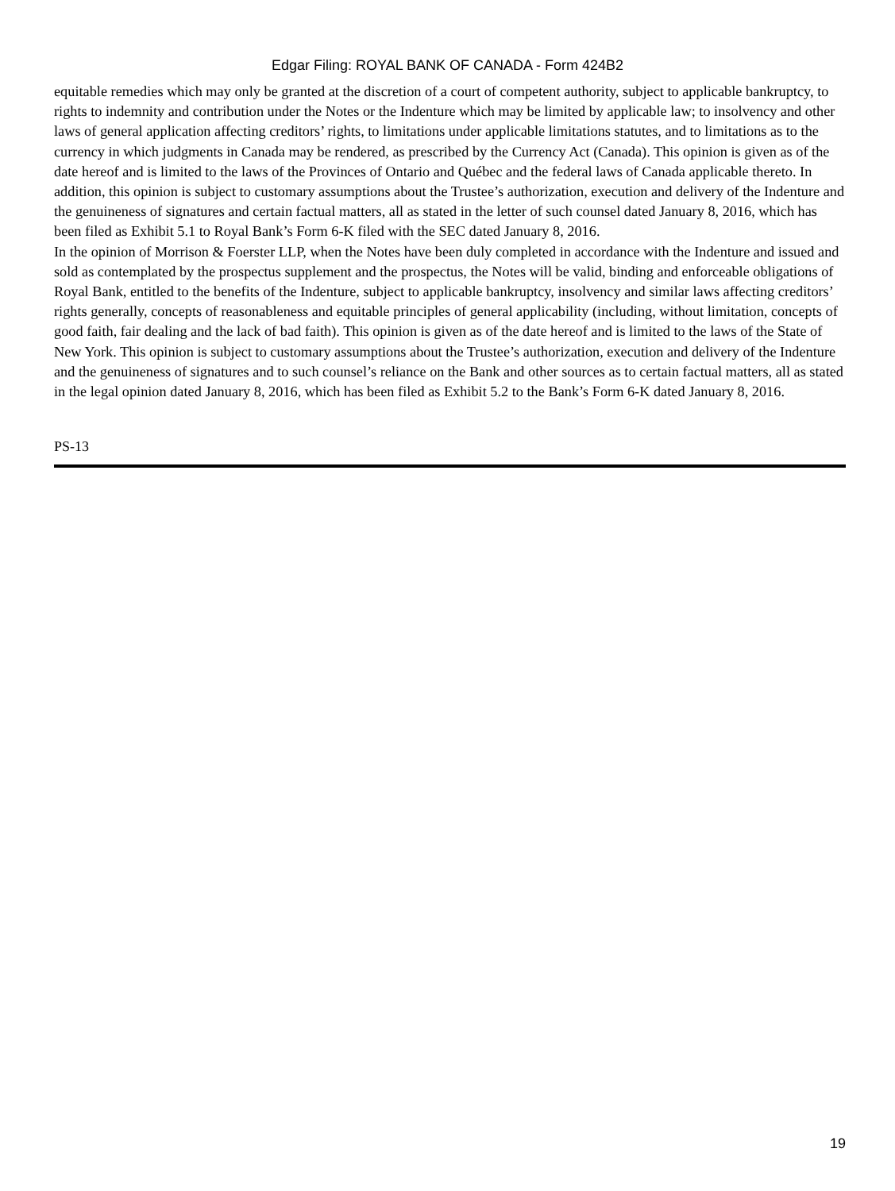Edgar Filing: ROYAL BANK OF CANADA - Form 424B2
equitable remedies which may only be granted at the discretion of a court of competent authority, subject to applicable bankruptcy, to rights to indemnity and contribution under the Notes or the Indenture which may be limited by applicable law; to insolvency and other laws of general application affecting creditors’ rights, to limitations under applicable limitations statutes, and to limitations as to the currency in which judgments in Canada may be rendered, as prescribed by the Currency Act (Canada). This opinion is given as of the date hereof and is limited to the laws of the Provinces of Ontario and Québec and the federal laws of Canada applicable thereto. In addition, this opinion is subject to customary assumptions about the Trustee’s authorization, execution and delivery of the Indenture and the genuineness of signatures and certain factual matters, all as stated in the letter of such counsel dated January 8, 2016, which has been filed as Exhibit 5.1 to Royal Bank’s Form 6-K filed with the SEC dated January 8, 2016.
In the opinion of Morrison & Foerster LLP, when the Notes have been duly completed in accordance with the Indenture and issued and sold as contemplated by the prospectus supplement and the prospectus, the Notes will be valid, binding and enforceable obligations of Royal Bank, entitled to the benefits of the Indenture, subject to applicable bankruptcy, insolvency and similar laws affecting creditors’ rights generally, concepts of reasonableness and equitable principles of general applicability (including, without limitation, concepts of good faith, fair dealing and the lack of bad faith). This opinion is given as of the date hereof and is limited to the laws of the State of New York. This opinion is subject to customary assumptions about the Trustee’s authorization, execution and delivery of the Indenture and the genuineness of signatures and to such counsel’s reliance on the Bank and other sources as to certain factual matters, all as stated in the legal opinion dated January 8, 2016, which has been filed as Exhibit 5.2 to the Bank’s Form 6-K dated January 8, 2016.
PS-13
19